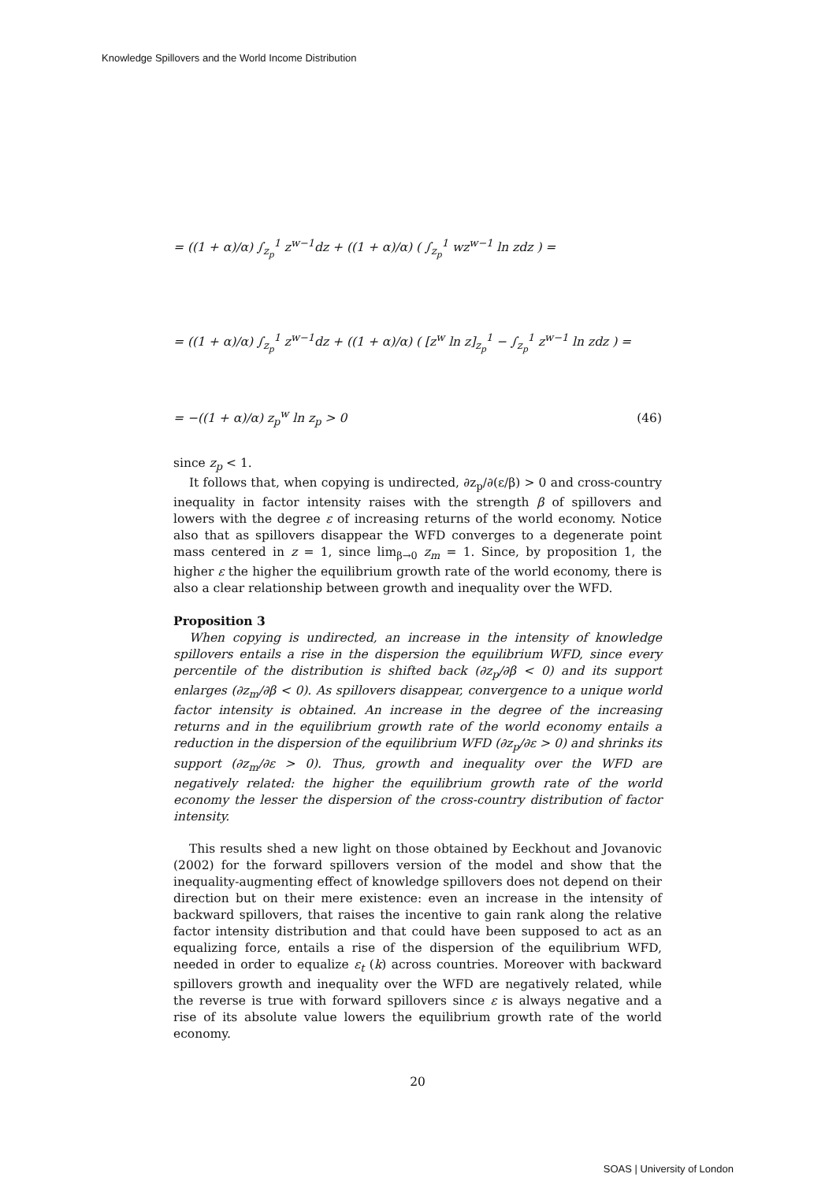Knowledge Spillovers and the World Income Distribution
= ((1 + α)/α) ∫<sub>z<sub>p</sub></sub><sup>1</sup> z<sup>w−1</sup>dz + ((1 + α)/α) ( ∫<sub>z<sub>p</sub></sub><sup>1</sup> wz<sup>w−1</sup> ln zdz ) =
= ((1 + α)/α) ∫<sub>z<sub>p</sub></sub><sup>1</sup> z<sup>w−1</sup>dz + ((1 + α)/α) ( [z<sup>w</sup> ln z]<sub>z<sub>p</sub></sub><sup>1</sup> − ∫<sub>z<sub>p</sub></sub><sup>1</sup> z<sup>w−1</sup> ln zdz ) =
= −((1 + α)/α) z<sub>p</sub><sup>w</sup> ln z<sub>p</sub> > 0 (46)
since z<sub>p</sub> < 1.
It follows that, when copying is undirected, ∂z<sub>p</sub>/∂(ε/β) > 0 and cross-country inequality in factor intensity raises with the strength β of spillovers and lowers with the degree ε of increasing returns of the world economy. Notice also that as spillovers disappear the WFD converges to a degenerate point mass centered in z = 1, since lim<sub>β→0</sub> z<sub>m</sub> = 1. Since, by proposition 1, the higher ε the higher the equilibrium growth rate of the world economy, there is also a clear relationship between growth and inequality over the WFD.
Proposition 3
When copying is undirected, an increase in the intensity of knowledge spillovers entails a rise in the dispersion the equilibrium WFD, since every percentile of the distribution is shifted back (∂z<sub>p</sub>/∂β < 0) and its support enlarges (∂z<sub>m</sub>/∂β < 0). As spillovers disappear, convergence to a unique world factor intensity is obtained. An increase in the degree of the increasing returns and in the equilibrium growth rate of the world economy entails a reduction in the dispersion of the equilibrium WFD (∂z<sub>p</sub>/∂ε > 0) and shrinks its support (∂z<sub>m</sub>/∂ε > 0). Thus, growth and inequality over the WFD are negatively related: the higher the equilibrium growth rate of the world economy the lesser the dispersion of the cross-country distribution of factor intensity.
This results shed a new light on those obtained by Eeckhout and Jovanovic (2002) for the forward spillovers version of the model and show that the inequality-augmenting effect of knowledge spillovers does not depend on their direction but on their mere existence: even an increase in the intensity of backward spillovers, that raises the incentive to gain rank along the relative factor intensity distribution and that could have been supposed to act as an equalizing force, entails a rise of the dispersion of the equilibrium WFD, needed in order to equalize ε<sub>t</sub> (k) across countries. Moreover with backward spillovers growth and inequality over the WFD are negatively related, while the reverse is true with forward spillovers since ε is always negative and a rise of its absolute value lowers the equilibrium growth rate of the world economy.
20
SOAS | University of London